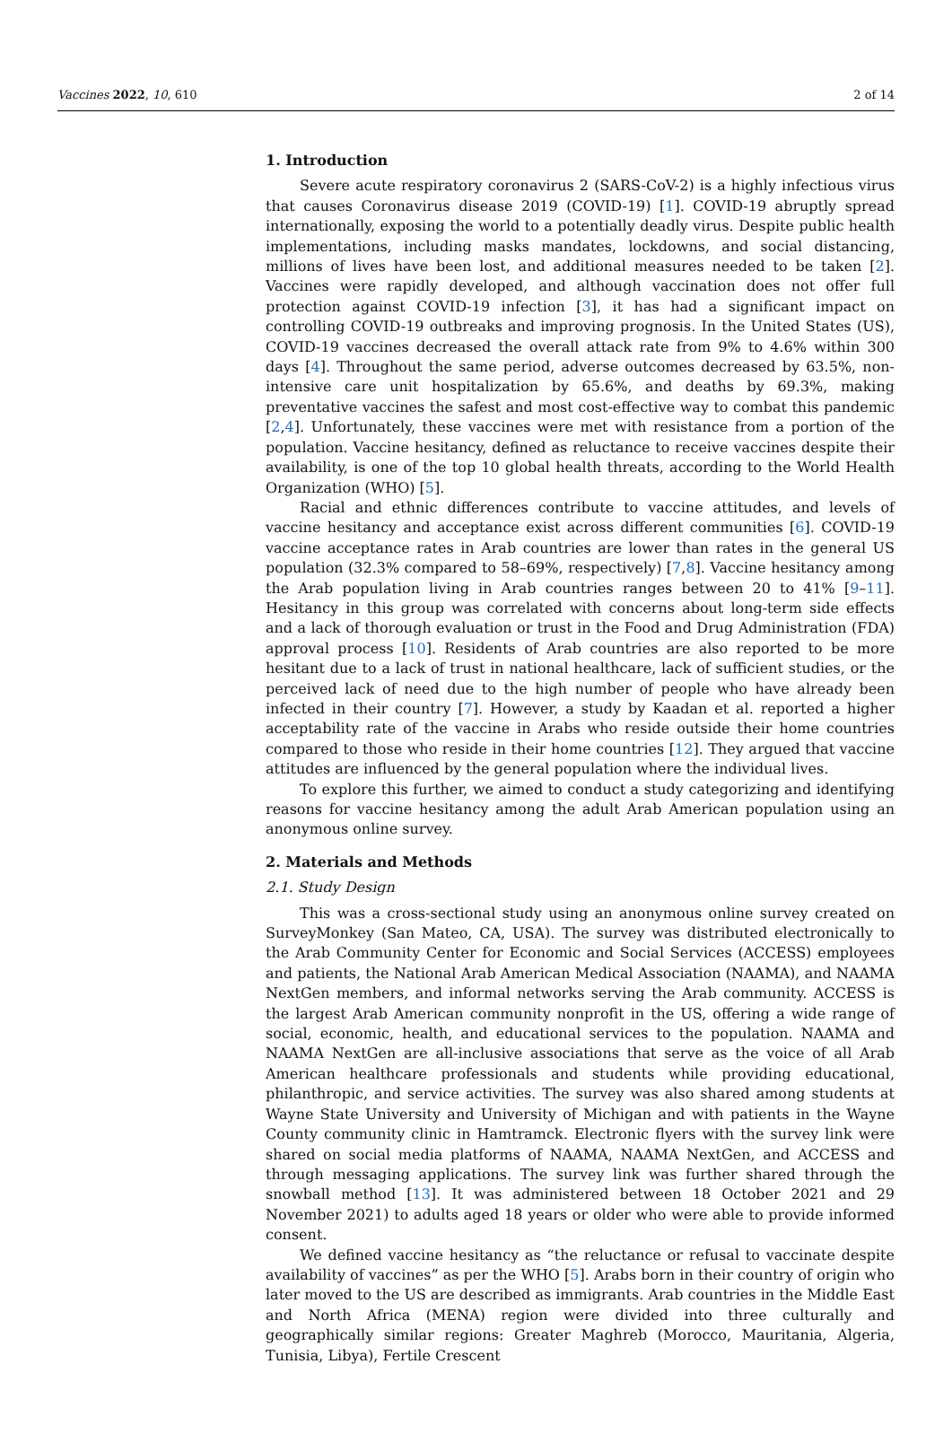Vaccines 2022, 10, 610 2 of 14
1. Introduction
Severe acute respiratory coronavirus 2 (SARS-CoV-2) is a highly infectious virus that causes Coronavirus disease 2019 (COVID-19) [1]. COVID-19 abruptly spread internationally, exposing the world to a potentially deadly virus. Despite public health implementations, including masks mandates, lockdowns, and social distancing, millions of lives have been lost, and additional measures needed to be taken [2]. Vaccines were rapidly developed, and although vaccination does not offer full protection against COVID-19 infection [3], it has had a significant impact on controlling COVID-19 outbreaks and improving prognosis. In the United States (US), COVID-19 vaccines decreased the overall attack rate from 9% to 4.6% within 300 days [4]. Throughout the same period, adverse outcomes decreased by 63.5%, non-intensive care unit hospitalization by 65.6%, and deaths by 69.3%, making preventative vaccines the safest and most cost-effective way to combat this pandemic [2,4]. Unfortunately, these vaccines were met with resistance from a portion of the population. Vaccine hesitancy, defined as reluctance to receive vaccines despite their availability, is one of the top 10 global health threats, according to the World Health Organization (WHO) [5].
Racial and ethnic differences contribute to vaccine attitudes, and levels of vaccine hesitancy and acceptance exist across different communities [6]. COVID-19 vaccine acceptance rates in Arab countries are lower than rates in the general US population (32.3% compared to 58–69%, respectively) [7,8]. Vaccine hesitancy among the Arab population living in Arab countries ranges between 20 to 41% [9–11]. Hesitancy in this group was correlated with concerns about long-term side effects and a lack of thorough evaluation or trust in the Food and Drug Administration (FDA) approval process [10]. Residents of Arab countries are also reported to be more hesitant due to a lack of trust in national healthcare, lack of sufficient studies, or the perceived lack of need due to the high number of people who have already been infected in their country [7]. However, a study by Kaadan et al. reported a higher acceptability rate of the vaccine in Arabs who reside outside their home countries compared to those who reside in their home countries [12]. They argued that vaccine attitudes are influenced by the general population where the individual lives.
To explore this further, we aimed to conduct a study categorizing and identifying reasons for vaccine hesitancy among the adult Arab American population using an anonymous online survey.
2. Materials and Methods
2.1. Study Design
This was a cross-sectional study using an anonymous online survey created on SurveyMonkey (San Mateo, CA, USA). The survey was distributed electronically to the Arab Community Center for Economic and Social Services (ACCESS) employees and patients, the National Arab American Medical Association (NAAMA), and NAAMA NextGen members, and informal networks serving the Arab community. ACCESS is the largest Arab American community nonprofit in the US, offering a wide range of social, economic, health, and educational services to the population. NAAMA and NAAMA NextGen are all-inclusive associations that serve as the voice of all Arab American healthcare professionals and students while providing educational, philanthropic, and service activities. The survey was also shared among students at Wayne State University and University of Michigan and with patients in the Wayne County community clinic in Hamtramck. Electronic flyers with the survey link were shared on social media platforms of NAAMA, NAAMA NextGen, and ACCESS and through messaging applications. The survey link was further shared through the snowball method [13]. It was administered between 18 October 2021 and 29 November 2021) to adults aged 18 years or older who were able to provide informed consent.
We defined vaccine hesitancy as “the reluctance or refusal to vaccinate despite availability of vaccines” as per the WHO [5]. Arabs born in their country of origin who later moved to the US are described as immigrants. Arab countries in the Middle East and North Africa (MENA) region were divided into three culturally and geographically similar regions: Greater Maghreb (Morocco, Mauritania, Algeria, Tunisia, Libya), Fertile Crescent